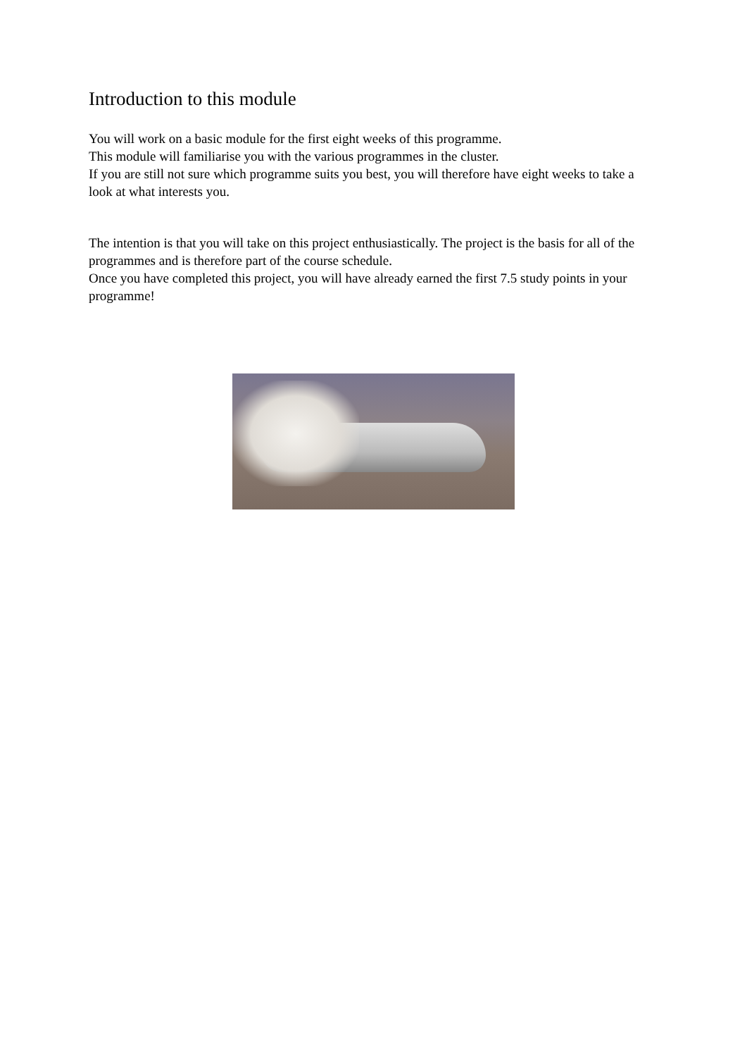Introduction to this module
You will work on a basic module for the first eight weeks of this programme.
This module will familiarise you with the various programmes in the cluster.
If you are still not sure which programme suits you best, you will therefore have eight weeks to take a look at what interests you.
The intention is that you will take on this project enthusiastically. The project is the basis for all of the programmes and is therefore part of the course schedule.
Once you have completed this project, you will have already earned the first 7.5 study points in your programme!